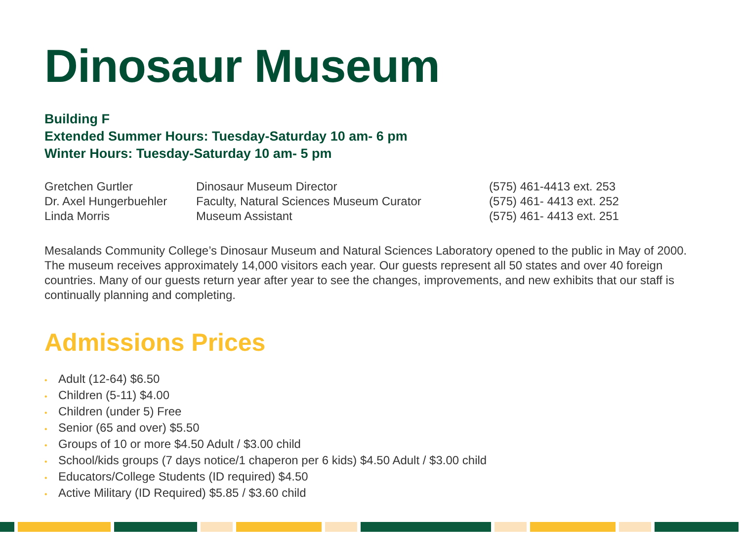Dinosaur Museum
Building F
Extended Summer Hours: Tuesday-Saturday 10 am- 6 pm
Winter Hours: Tuesday-Saturday 10 am- 5 pm
| Gretchen Gurtler | Dinosaur Museum Director | (575) 461-4413 ext. 253 |
| Dr. Axel Hungerbuehler | Faculty, Natural Sciences Museum Curator | (575) 461- 4413 ext. 252 |
| Linda Morris | Museum Assistant | (575) 461- 4413 ext. 251 |
Mesalands Community College’s Dinosaur Museum and Natural Sciences Laboratory opened to the public in May of 2000. The museum receives approximately 14,000 visitors each year. Our guests represent all 50 states and over 40 foreign countries. Many of our guests return year after year to see the changes, improvements, and new exhibits that our staff is continually planning and completing.
Admissions Prices
• Adult (12-64) $6.50
• Children (5-11) $4.00
• Children (under 5) Free
• Senior (65 and over) $5.50
• Groups of 10 or more $4.50 Adult / $3.00 child
• School/kids groups (7 days notice/1 chaperon per 6 kids) $4.50 Adult / $3.00 child
• Educators/College Students (ID required) $4.50
• Active Military (ID Required) $5.85 / $3.60 child